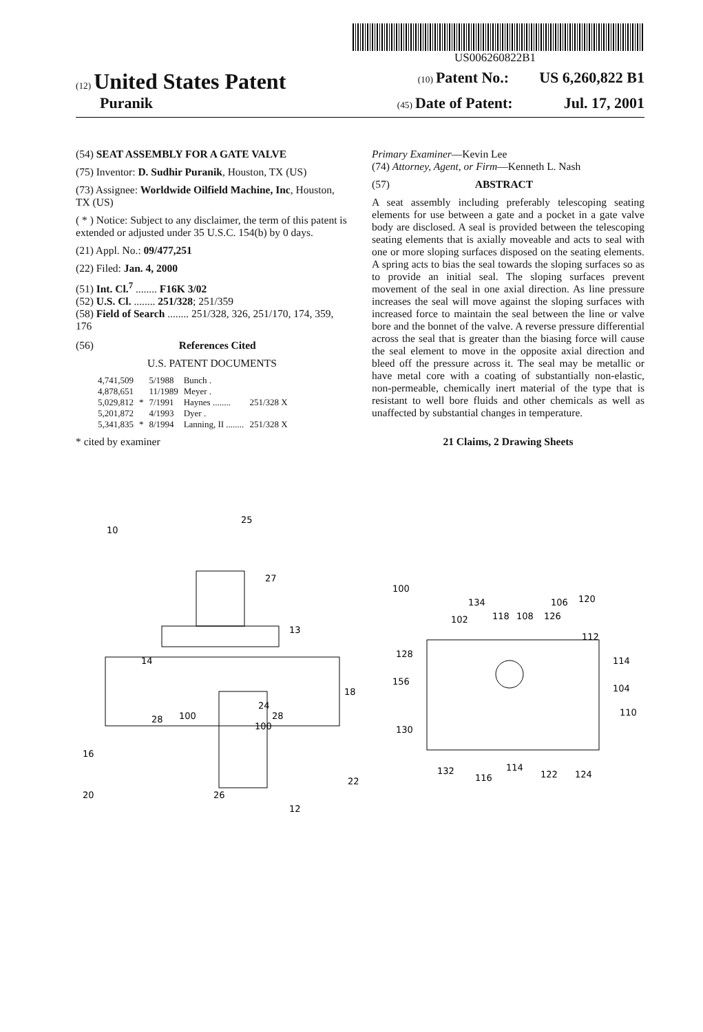US006260822B1
(12) United States Patent (10) Patent No.: US 6,260,822 B1
Puranik (45) Date of Patent: Jul. 17, 2001
(54) SEAT ASSEMBLY FOR A GATE VALVE
(75) Inventor: D. Sudhir Puranik, Houston, TX (US)
(73) Assignee: Worldwide Oilfield Machine, Inc, Houston, TX (US)
( * ) Notice: Subject to any disclaimer, the term of this patent is extended or adjusted under 35 U.S.C. 154(b) by 0 days.
(21) Appl. No.: 09/477,251
(22) Filed: Jan. 4, 2000
(51) Int. Cl.<sup>7</sup> ........ F16K 3/02
(52) U.S. Cl. ........ 251/328; 251/359
(58) Field of Search ........ 251/328, 326, 251/170, 174, 359, 176
(56) References Cited
U.S. PATENT DOCUMENTS
| 4,741,509 | | 5/1988 | Bunch . | |
| 4,878,651 | | 11/1989 | Meyer . | |
| 5,029,812 | * | 7/1991 | Haynes ........ | 251/328 X |
| 5,201,872 | | 4/1993 | Dyer . | |
| 5,341,835 | * | 8/1994 | Lanning, II ........ | 251/328 X |
* cited by examiner
Primary Examiner—Kevin Lee
(74) Attorney, Agent, or Firm—Kenneth L. Nash
(57) ABSTRACT
A seat assembly including preferably telescoping seating elements for use between a gate and a pocket in a gate valve body are disclosed. A seal is provided between the telescoping seating elements that is axially moveable and acts to seal with one or more sloping surfaces disposed on the seating elements. A spring acts to bias the seal towards the sloping surfaces so as to provide an initial seal. The sloping surfaces prevent movement of the seal in one axial direction. As line pressure increases the seal will move against the sloping surfaces with increased force to maintain the seal between the line or valve bore and the bonnet of the valve. A reverse pressure differential across the seal that is greater than the biasing force will cause the seal element to move in the opposite axial direction and bleed off the pressure across it. The seal may be metallic or have metal core with a coating of substantially non-elastic, non-permeable, chemically inert material of the type that is resistant to well bore fluids and other chemicals as well as unaffected by substantial changes in temperature.
21 Claims, 2 Drawing Sheets
10
25
27
13
14
18
16
20
22
12
26
24
28
28
100
100
100
134
106
120
102
118
108
126
112
114
128
156
104
110
130
132
116
114
122
124